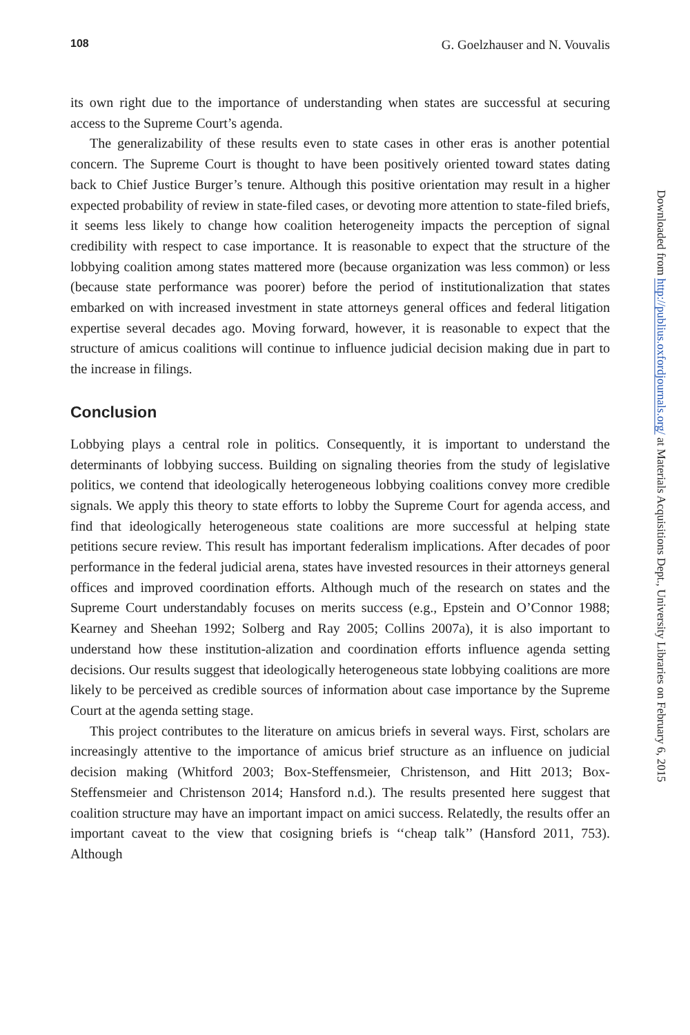108 G. Goelzhauser and N. Vouvalis
its own right due to the importance of understanding when states are successful at securing access to the Supreme Court’s agenda.
The generalizability of these results even to state cases in other eras is another potential concern. The Supreme Court is thought to have been positively oriented toward states dating back to Chief Justice Burger’s tenure. Although this positive orientation may result in a higher expected probability of review in state-filed cases, or devoting more attention to state-filed briefs, it seems less likely to change how coalition heterogeneity impacts the perception of signal credibility with respect to case importance. It is reasonable to expect that the structure of the lobbying coalition among states mattered more (because organization was less common) or less (because state performance was poorer) before the period of institutionalization that states embarked on with increased investment in state attorneys general offices and federal litigation expertise several decades ago. Moving forward, however, it is reasonable to expect that the structure of amicus coalitions will continue to influence judicial decision making due in part to the increase in filings.
Conclusion
Lobbying plays a central role in politics. Consequently, it is important to understand the determinants of lobbying success. Building on signaling theories from the study of legislative politics, we contend that ideologically heterogeneous lobbying coalitions convey more credible signals. We apply this theory to state efforts to lobby the Supreme Court for agenda access, and find that ideologically heterogeneous state coalitions are more successful at helping state petitions secure review. This result has important federalism implications. After decades of poor performance in the federal judicial arena, states have invested resources in their attorneys general offices and improved coordination efforts. Although much of the research on states and the Supreme Court understandably focuses on merits success (e.g., Epstein and O’Connor 1988; Kearney and Sheehan 1992; Solberg and Ray 2005; Collins 2007a), it is also important to understand how these institution-alization and coordination efforts influence agenda setting decisions. Our results suggest that ideologically heterogeneous state lobbying coalitions are more likely to be perceived as credible sources of information about case importance by the Supreme Court at the agenda setting stage.
This project contributes to the literature on amicus briefs in several ways. First, scholars are increasingly attentive to the importance of amicus brief structure as an influence on judicial decision making (Whitford 2003; Box-Steffensmeier, Christenson, and Hitt 2013; Box-Steffensmeier and Christenson 2014; Hansford n.d.). The results presented here suggest that coalition structure may have an important impact on amici success. Relatedly, the results offer an important caveat to the view that cosigning briefs is ‘‘cheap talk’’ (Hansford 2011, 753). Although
Downloaded from http://publius.oxfordjournals.org/ at Materials Acquisitions Dept., University Libraries on February 6, 2015